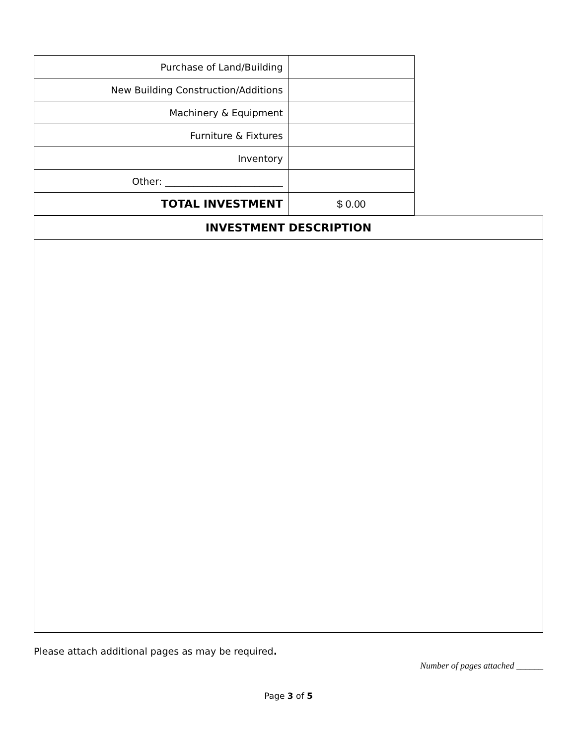| Purchase of Land/Building | |
| New Building Construction/Additions | |
| Machinery & Equipment | |
| Furniture & Fixtures | |
| Inventory | |
| Other: _________________________ | |
| TOTAL INVESTMENT | $ 0.00 |
| INVESTMENT DESCRIPTION |
| --- |
Please attach additional pages as may be required.
Number of pages attached ______
Page 3 of 5